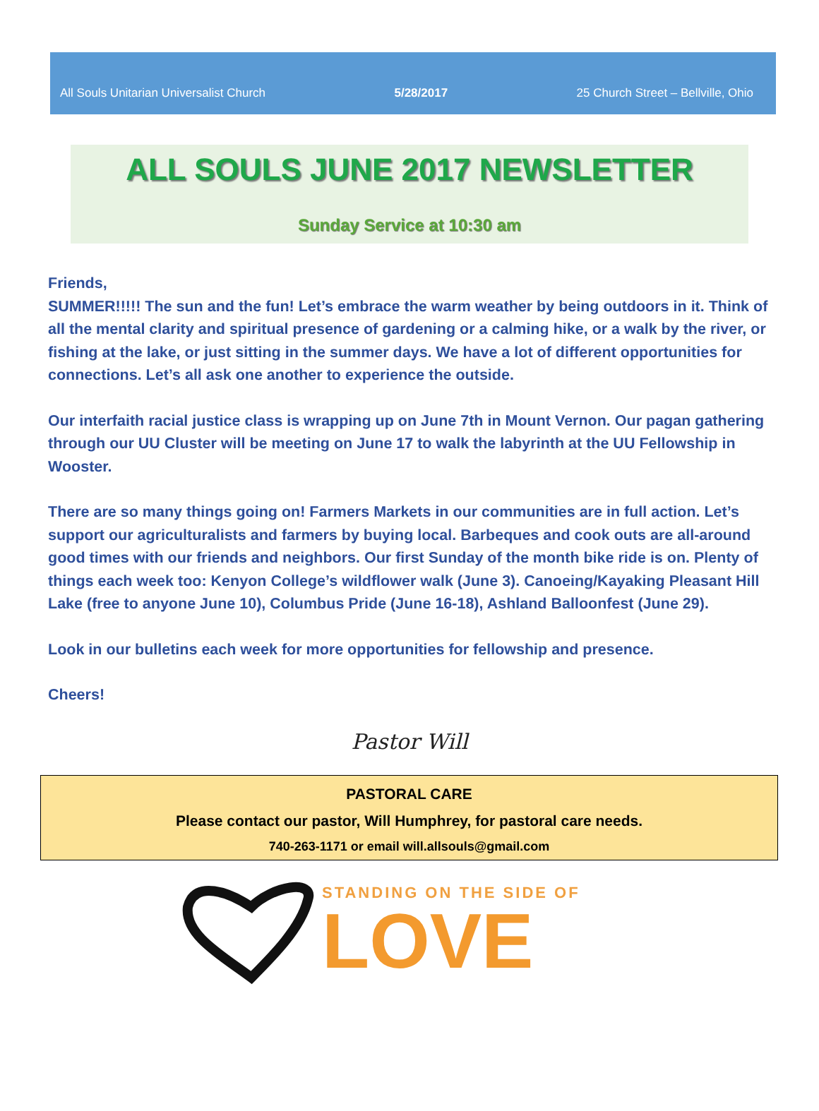All Souls Unitarian Universalist Church 5/28/2017 25 Church Street – Bellville, Ohio
ALL SOULS JUNE 2017 NEWSLETTER
Sunday Service at 10:30 am
Friends,
SUMMER!!!!! The sun and the fun! Let’s embrace the warm weather by being outdoors in it. Think of all the mental clarity and spiritual presence of gardening or a calming hike, or a walk by the river, or fishing at the lake, or just sitting in the summer days. We have a lot of different opportunities for connections. Let’s all ask one another to experience the outside.
Our interfaith racial justice class is wrapping up on June 7th in Mount Vernon. Our pagan gathering through our UU Cluster will be meeting on June 17 to walk the labyrinth at the UU Fellowship in Wooster.
There are so many things going on! Farmers Markets in our communities are in full action. Let’s support our agriculturalists and farmers by buying local. Barbeques and cook outs are all-around good times with our friends and neighbors. Our first Sunday of the month bike ride is on. Plenty of things each week too: Kenyon College’s wildflower walk (June 3). Canoeing/Kayaking Pleasant Hill Lake (free to anyone June 10), Columbus Pride (June 16-18), Ashland Balloonfest (June 29).
Look in our bulletins each week for more opportunities for fellowship and presence.
Cheers!
Pastor Will
PASTORAL CARE
Please contact our pastor, Will Humphrey, for pastoral care needs.
740-263-1171 or email will.allsouls@gmail.com
STANDING ON THE SIDE OF
LOVE